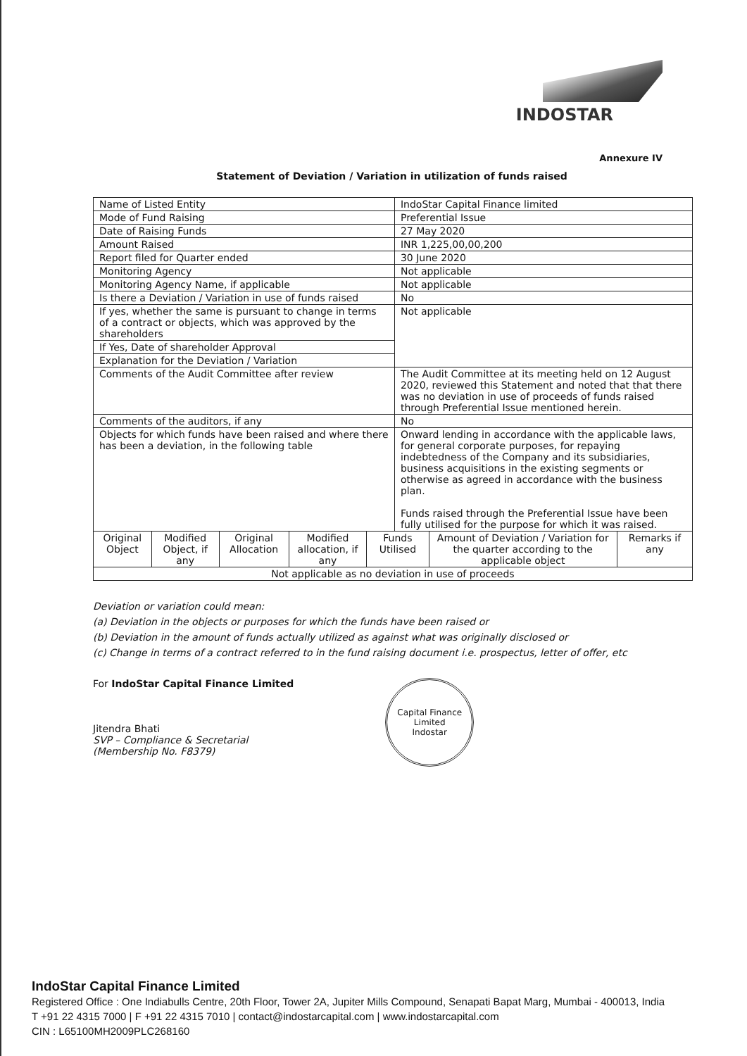INDOSTAR
Annexure IV
Statement of Deviation / Variation in utilization of funds raised
| Name of Listed Entity | | | | | IndoStar Capital Finance limited | | |
| Mode of Fund Raising | | | | | Preferential Issue | | |
| Date of Raising Funds | | | | | 27 May 2020 | | |
| Amount Raised | | | | | INR 1,225,00,00,200 | | |
| Report filed for Quarter ended | | | | | 30 June 2020 | | |
| Monitoring Agency | | | | | Not applicable | | |
| Monitoring Agency Name, if applicable | | | | | Not applicable | | |
| Is there a Deviation / Variation in use of funds raised | | | | | No | | |
| If yes, whether the same is pursuant to change in terms of a contract or objects, which was approved by the shareholders | | | | | Not applicable | | |
| If Yes, Date of shareholder Approval | | | | | | | |
| Explanation for the Deviation / Variation | | | | | | | |
| Comments of the Audit Committee after review | | | | | The Audit Committee at its meeting held on 12 August 2020, reviewed this Statement and noted that that there was no deviation in use of proceeds of funds raised through Preferential Issue mentioned herein. | | |
| Comments of the auditors, if any | | | | | No | | |
| Objects for which funds have been raised and where there has been a deviation, in the following table | | | | | Onward lending in accordance with the applicable laws, for general corporate purposes, for repaying indebtedness of the Company and its subsidiaries, business acquisitions in the existing segments or otherwise as agreed in accordance with the business plan. Funds raised through the Preferential Issue have been fully utilised for the purpose for which it was raised. | | |
| Original Object | Modified Object, if any | Original Allocation | Modified allocation, if any | Funds Utilised | | Amount of Deviation / Variation for the quarter according to the applicable object | Remarks if any |
| Not applicable as no deviation in use of proceeds | | | | | | | |
Deviation or variation could mean:
(a) Deviation in the objects or purposes for which the funds have been raised or
(b) Deviation in the amount of funds actually utilized as against what was originally disclosed or
(c) Change in terms of a contract referred to in the fund raising document i.e. prospectus, letter of offer, etc
For IndoStar Capital Finance Limited
Jitendra Bhati
SVP – Compliance & Secretarial
(Membership No. F8379)
Capital Finance Limited
Indostar
IndoStar Capital Finance Limited
Registered Office : One Indiabulls Centre, 20th Floor, Tower 2A, Jupiter Mills Compound, Senapati Bapat Marg, Mumbai - 400013, India
T +91 22 4315 7000 | F +91 22 4315 7010 | contact@indostarcapital.com | www.indostarcapital.com
CIN : L65100MH2009PLC268160